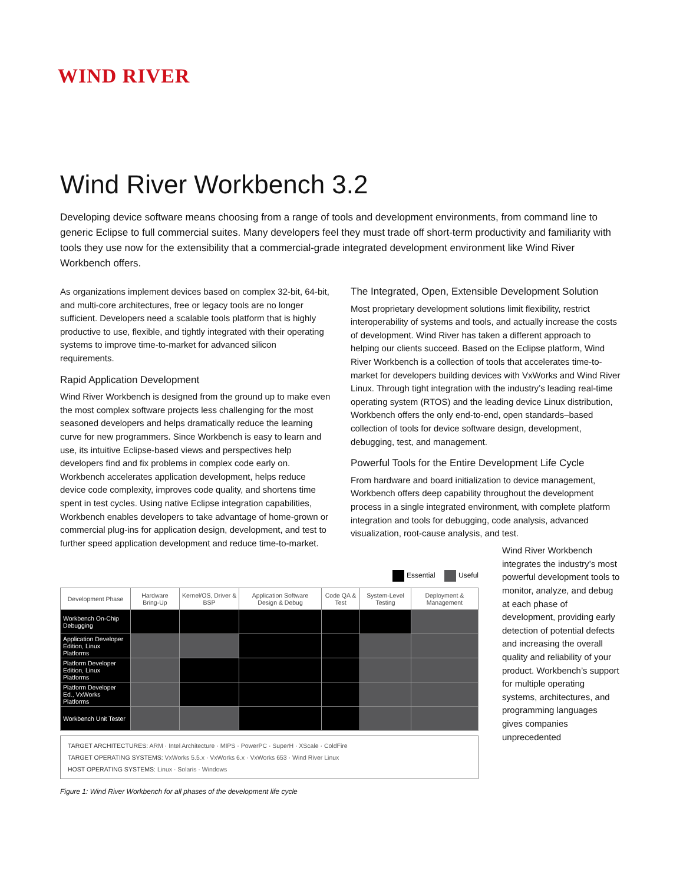WIND RIVER
Wind River Workbench 3.2
Developing device software means choosing from a range of tools and development environments, from command line to generic Eclipse to full commercial suites. Many developers feel they must trade off short-term productivity and familiarity with tools they use now for the extensibility that a commercial-grade integrated development environment like Wind River Workbench offers.
As organizations implement devices based on complex 32-bit, 64-bit, and multi-core architectures, free or legacy tools are no longer sufficient. Developers need a scalable tools platform that is highly productive to use, flexible, and tightly integrated with their operating systems to improve time-to-market for advanced silicon requirements.
Rapid Application Development
Wind River Workbench is designed from the ground up to make even the most complex software projects less challenging for the most seasoned developers and helps dramatically reduce the learning curve for new programmers. Since Workbench is easy to learn and use, its intuitive Eclipse-based views and perspectives help developers find and fix problems in complex code early on. Workbench accelerates application development, helps reduce device code complexity, improves code quality, and shortens time spent in test cycles. Using native Eclipse integration capabilities, Workbench enables developers to take advantage of home-grown or commercial plug-ins for application design, development, and test to further speed application development and reduce time-to-market.
The Integrated, Open, Extensible Development Solution
Most proprietary development solutions limit flexibility, restrict interoperability of systems and tools, and actually increase the costs of development. Wind River has taken a different approach to helping our clients succeed. Based on the Eclipse platform, Wind River Workbench is a collection of tools that accelerates time-to-market for developers building devices with VxWorks and Wind River Linux. Through tight integration with the industry’s leading real-time operating system (RTOS) and the leading device Linux distribution, Workbench offers the only end-to-end, open standards–based collection of tools for device software design, development, debugging, test, and management.
Powerful Tools for the Entire Development Life Cycle
From hardware and board initialization to device management, Workbench offers deep capability throughout the development process in a single integrated environment, with complete platform integration and tools for debugging, code analysis, advanced visualization, root-cause analysis, and test.
Essential Useful
| Development Phase | Hardware Bring-Up | Kernel/OS, Driver & BSP | Application Software Design & Debug | Code QA & Test | System-Level Testing | Deployment & Management |
| --- | --- | --- | --- | --- | --- | --- |
| Workbench On-Chip Debugging | | | | | | |
| Application Developer Edition, Linux Platforms | | | | | | |
| Platform Developer Edition, Linux Platforms | | | | | | |
| Platform Developer Ed., VxWorks Platforms | | | | | | |
| Workbench Unit Tester | | | | | | |
TARGET ARCHITECTURES: ARM · Intel Architecture · MIPS · PowerPC · SuperH · XScale · ColdFire
TARGET OPERATING SYSTEMS: VxWorks 5.5.x · VxWorks 6.x · VxWorks 653 · Wind River Linux
HOST OPERATING SYSTEMS: Linux · Solaris · Windows
Figure 1: Wind River Workbench for all phases of the development life cycle
Wind River Workbench integrates the industry’s most powerful development tools to monitor, analyze, and debug at each phase of development, providing early detection of potential defects and increasing the overall quality and reliability of your product. Workbench’s support for multiple operating systems, architectures, and programming languages gives companies unprecedented